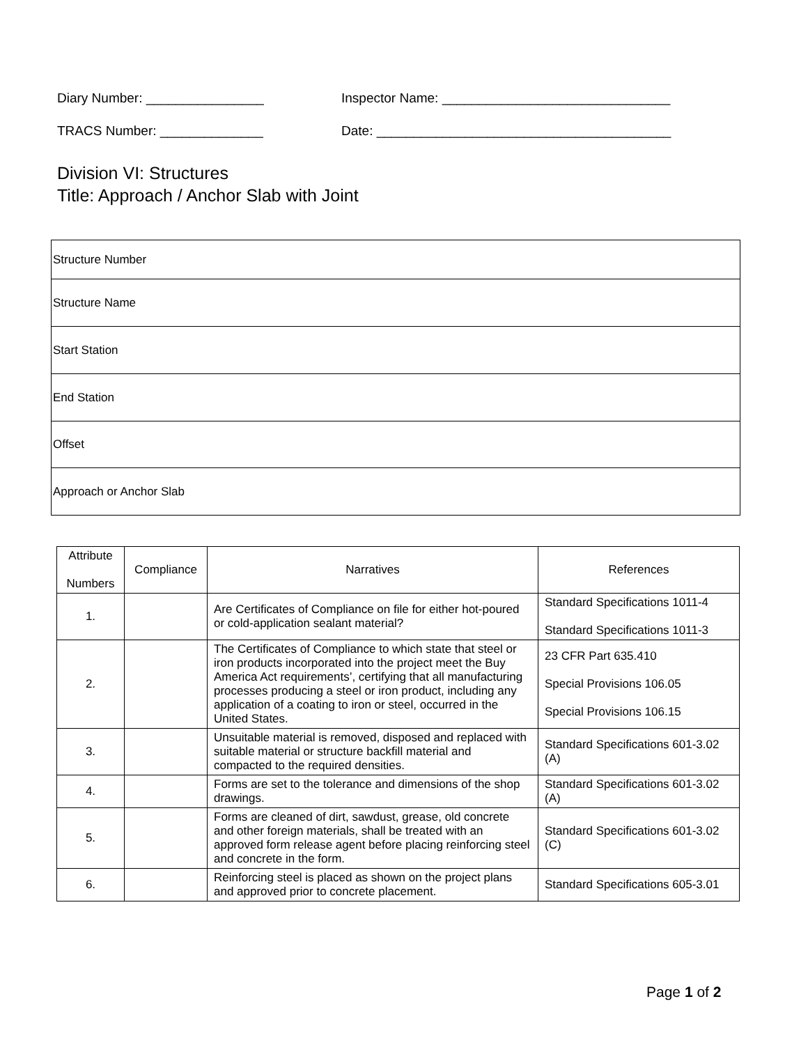Diary Number: ________________ Inspector Name: _______________________________
TRACS Number: ______________ Date: ________________________________________
Division VI: Structures
Title: Approach / Anchor Slab with Joint
| Structure Number |
| Structure Name |
| Start Station |
| End Station |
| Offset |
| Approach or Anchor Slab |
| Attribute Numbers | Compliance | Narratives | References |
| --- | --- | --- | --- |
| 1. | | Are Certificates of Compliance on file for either hot-poured or cold-application sealant material? | Standard Specifications 1011-4 Standard Specifications 1011-3 |
| 2. | | The Certificates of Compliance to which state that steel or iron products incorporated into the project meet the Buy America Act requirements’, certifying that all manufacturing processes producing a steel or iron product, including any application of a coating to iron or steel, occurred in the United States. | 23 CFR Part 635.410 Special Provisions 106.05 Special Provisions 106.15 |
| 3. | | Unsuitable material is removed, disposed and replaced with suitable material or structure backfill material and compacted to the required densities. | Standard Specifications 601-3.02 (A) |
| 4. | | Forms are set to the tolerance and dimensions of the shop drawings. | Standard Specifications 601-3.02 (A) |
| 5. | | Forms are cleaned of dirt, sawdust, grease, old concrete and other foreign materials, shall be treated with an approved form release agent before placing reinforcing steel and concrete in the form. | Standard Specifications 601-3.02 (C) |
| 6. | | Reinforcing steel is placed as shown on the project plans and approved prior to concrete placement. | Standard Specifications 605-3.01 |
Page 1 of 2